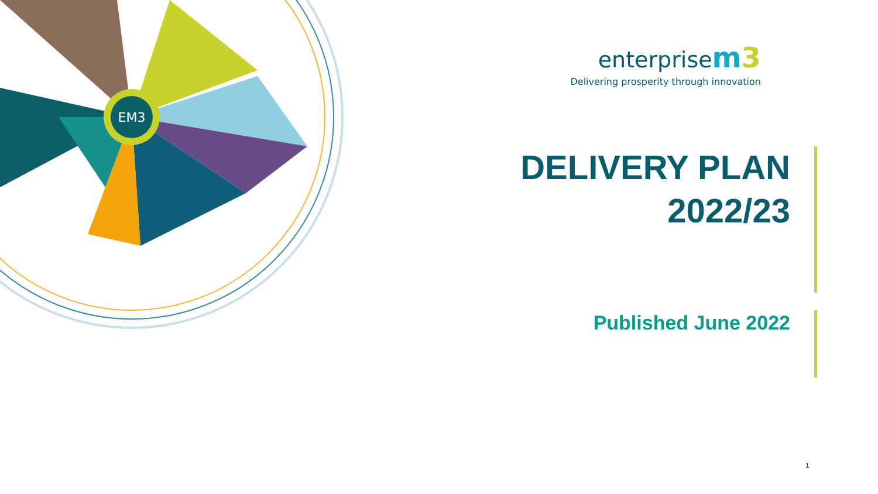EM3
enterprise m3
Delivering prosperity through innovation
DELIVERY PLAN
2022/23
Published June 2022
1